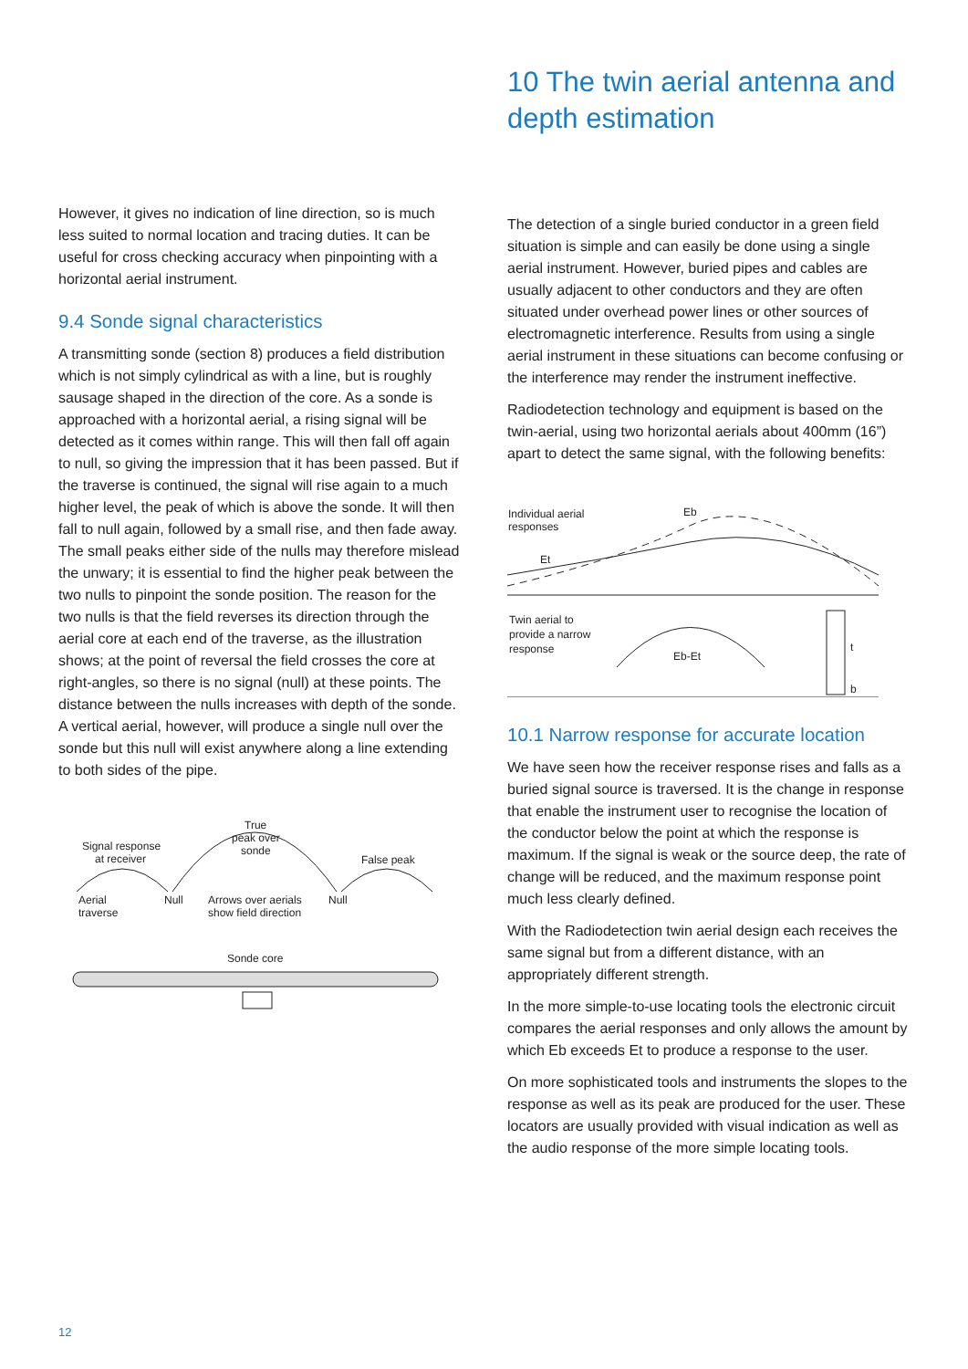However, it gives no indication of line direction, so is much less suited to normal location and tracing duties. It can be useful for cross checking accuracy when pinpointing with a horizontal aerial instrument.
9.4 Sonde signal characteristics
A transmitting sonde (section 8) produces a field distribution which is not simply cylindrical as with a line, but is roughly sausage shaped in the direction of the core. As a sonde is approached with a horizontal aerial, a rising signal will be detected as it comes within range. This will then fall off again to null, so giving the impression that it has been passed. But if the traverse is continued, the signal will rise again to a much higher level, the peak of which is above the sonde. It will then fall to null again, followed by a small rise, and then fade away. The small peaks either side of the nulls may therefore mislead the unwary; it is essential to find the higher peak between the two nulls to pinpoint the sonde position. The reason for the two nulls is that the field reverses its direction through the aerial core at each end of the traverse, as the illustration shows; at the point of reversal the field crosses the core at right-angles, so there is no signal (null) at these points. The distance between the nulls increases with depth of the sonde. A vertical aerial, however, will produce a single null over the sonde but this null will exist anywhere along a line extending to both sides of the pipe.
Signal response
at receiver
True
peak over
sonde
False peak
Aerial
traverse
Null
Null
Arrows over aerials
show field direction
Sonde core
10 The twin aerial antenna and depth estimation
The detection of a single buried conductor in a green field situation is simple and can easily be done using a single aerial instrument. However, buried pipes and cables are usually adjacent to other conductors and they are often situated under overhead power lines or other sources of electromagnetic interference. Results from using a single aerial instrument in these situations can become confusing or the interference may render the instrument ineffective.
Radiodetection technology and equipment is based on the twin-aerial, using two horizontal aerials about 400mm (16”) apart to detect the same signal, with the following benefits:
Individual aerial
responses
Eb
Et
Twin aerial to
provide a narrow
response
Eb-Et
t
b
10.1 Narrow response for accurate location
We have seen how the receiver response rises and falls as a buried signal source is traversed. It is the change in response that enable the instrument user to recognise the location of the conductor below the point at which the response is maximum. If the signal is weak or the source deep, the rate of change will be reduced, and the maximum response point much less clearly defined.
With the Radiodetection twin aerial design each receives the same signal but from a different distance, with an appropriately different strength.
In the more simple-to-use locating tools the electronic circuit compares the aerial responses and only allows the amount by which Eb exceeds Et to produce a response to the user.
On more sophisticated tools and instruments the slopes to the response as well as its peak are produced for the user. These locators are usually provided with visual indication as well as the audio response of the more simple locating tools.
12